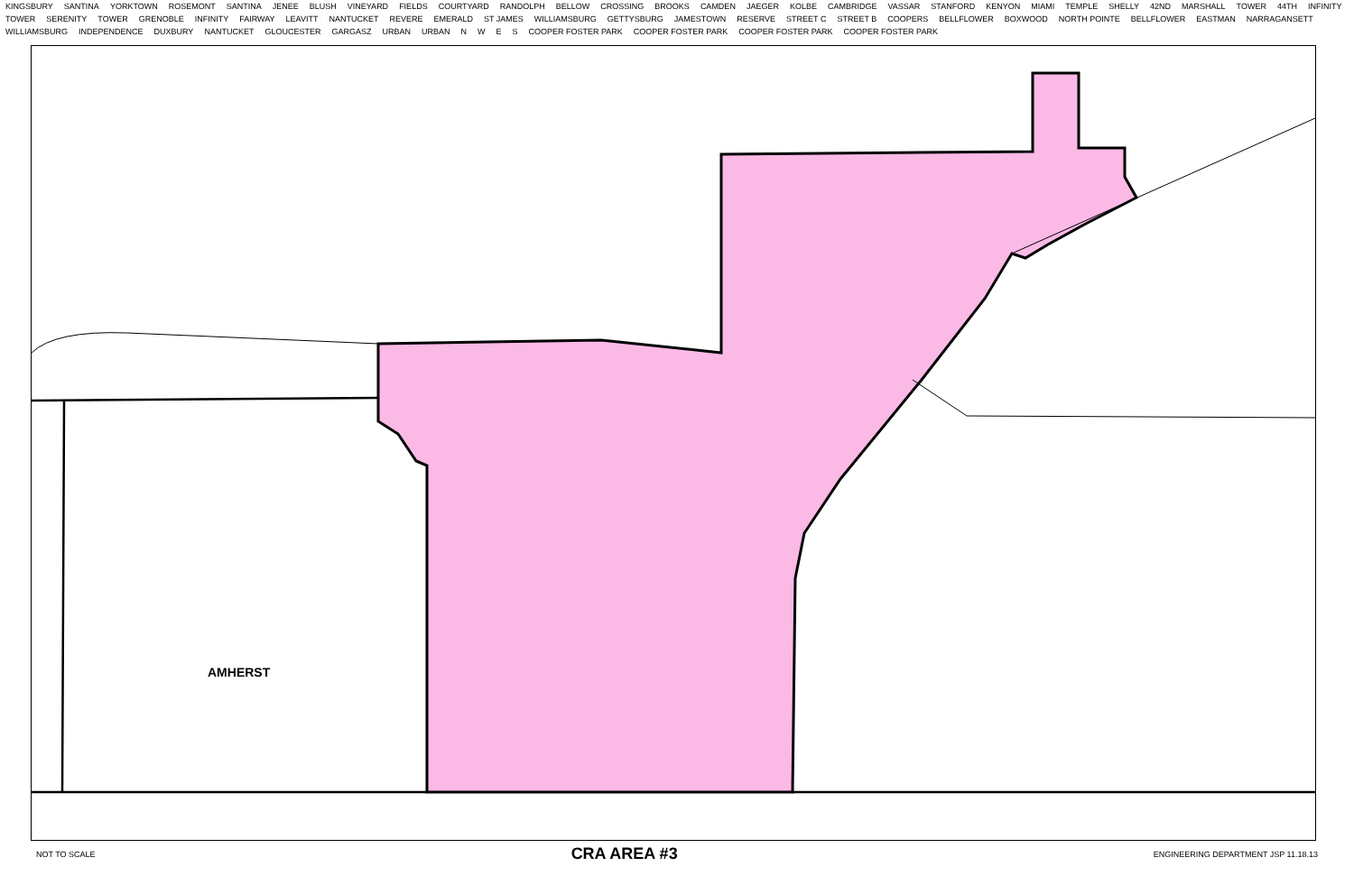KINGSBURY SANTINA YORKTOWN ROSEMONT SANTINA JENEE BLUSH VINEYARD FIELDS COURTYARD RANDOLPH BELLOW CROSSING BROOKS CAMDEN JAEGER KOLBE CAMBRIDGE VASSAR STANFORD KENYON MIAMI TEMPLE SHELLY 42ND MARSHALL TOWER 44TH INFINITY TOWER SERENITY TOWER GRENOBLE INFINITY FAIRWAY LEAVITT NANTUCKET REVERE EMERALD ST JAMES WILLIAMSBURG GETTYSBURG JAMESTOWN RESERVE STREET C STREET B COOPERS BELLFLOWER BOXWOOD NORTH POINTE BELLFLOWER EASTMAN NARRAGANSETT WILLIAMSBURG INDEPENDENCE DUXBURY NANTUCKET GLOUCESTER GARGASZ URBAN URBAN NWES COOPER FOSTER PARK COOPER FOSTER PARK COOPER FOSTER PARK COOPER FOSTER PARK
AMHERST
NOT TO SCALE CRA AREA #3 ENGINEERING DEPARTMENT JSP 11.18.13